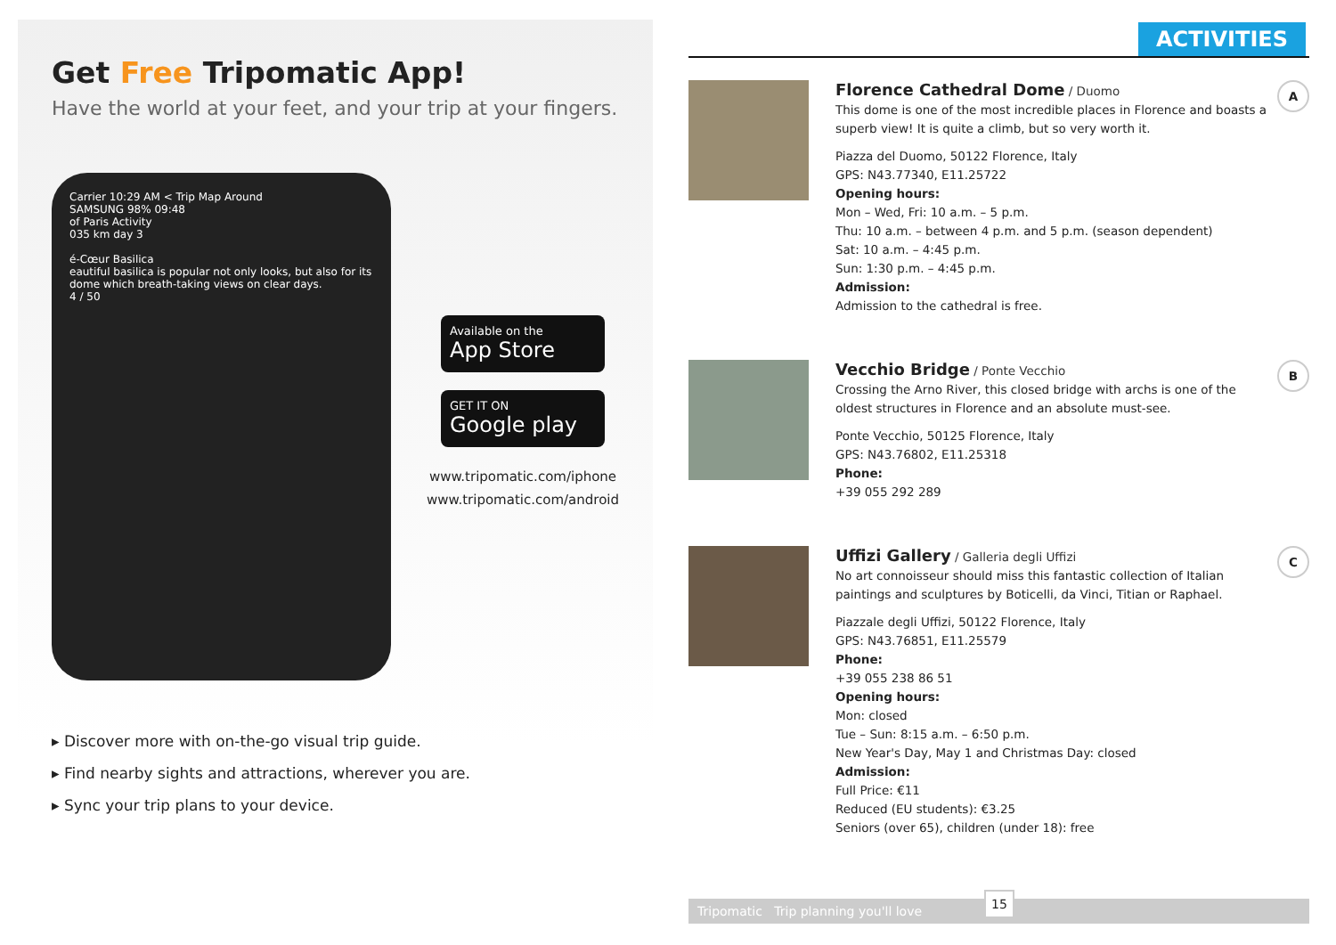Get Free Tripomatic App!
Have the world at your feet, and your trip at your fingers.
Carrier 10:29 AM < Trip Map Around
SAMSUNG 98% 09:48
of Paris Activity
035 km day 3
é-Cœur Basilica
eautiful basilica is popular not only looks, but also for its dome which breath-taking views on clear days.
4 / 50
Available on the
App Store
GET IT ON
Google play
www.tripomatic.com/iphone
www.tripomatic.com/android
▸ Discover more with on-the-go visual trip guide.
▸ Find nearby sights and attractions, wherever you are.
▸ Sync your trip plans to your device.
ACTIVITIES
Florence Cathedral Dome
/ Duomo
This dome is one of the most incredible places in Florence and boasts a superb view! It is quite a climb, but so very worth it.
Piazza del Duomo, 50122 Florence, Italy
GPS: N43.77340, E11.25722
Opening hours:
Mon – Wed, Fri: 10 a.m. – 5 p.m.
Thu: 10 a.m. – between 4 p.m. and 5 p.m. (season dependent)
Sat: 10 a.m. – 4:45 p.m.
Sun: 1:30 p.m. – 4:45 p.m.
Admission:
Admission to the cathedral is free.
A
Vecchio Bridge
/ Ponte Vecchio
Crossing the Arno River, this closed bridge with archs is one of the oldest structures in Florence and an absolute must-see.
Ponte Vecchio, 50125 Florence, Italy
GPS: N43.76802, E11.25318
Phone:
+39 055 292 289
B
Uffizi Gallery
/ Galleria degli Uffizi
No art connoisseur should miss this fantastic collection of Italian paintings and sculptures by Boticelli, da Vinci, Titian or Raphael.
Piazzale degli Uffizi, 50122 Florence, Italy
GPS: N43.76851, E11.25579
Phone:
+39 055 238 86 51
Opening hours:
Mon: closed
Tue – Sun: 8:15 a.m. – 6:50 p.m.
New Year's Day, May 1 and Christmas Day: closed
Admission:
Full Price: €11
Reduced (EU students): €3.25
Seniors (over 65), children (under 18): free
C
Tripomatic Trip planning you'll love
15